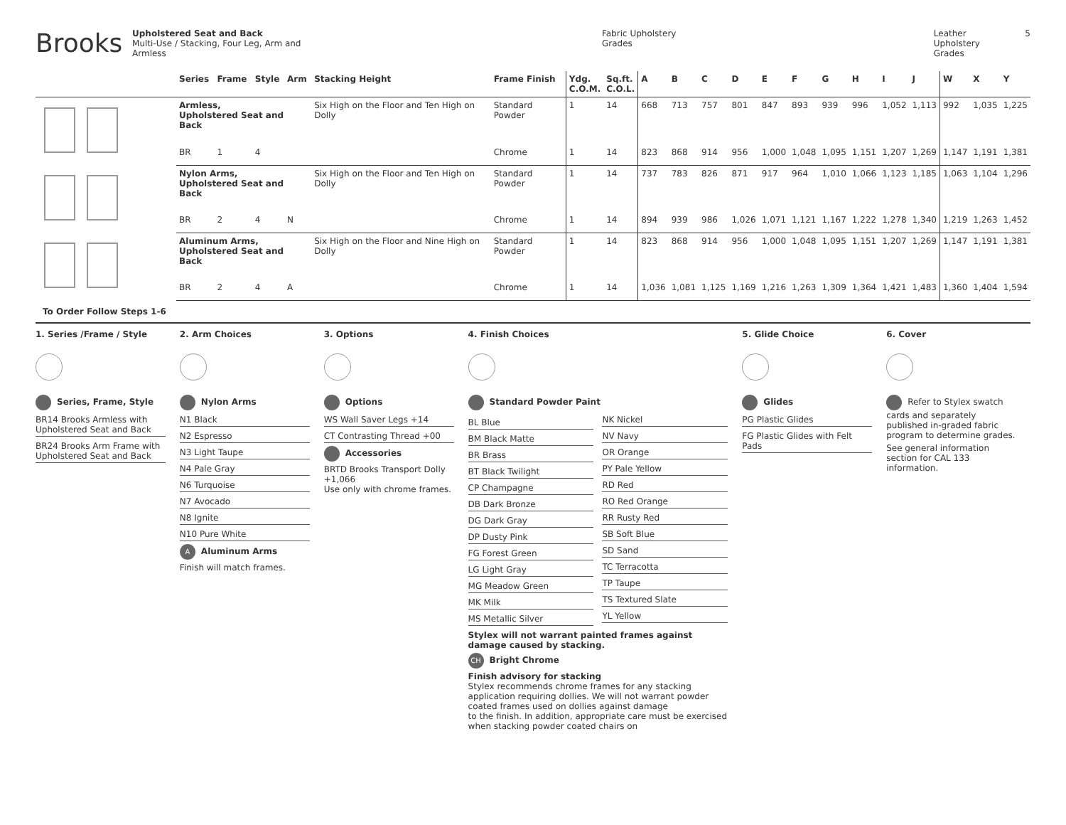Brooks
Upholstered Seat and Back
Multi-Use / Stacking, Four Leg, Arm and Armless
Fabric Upholstery Grades Leather
Upholstery Grades
5
| | Series | Frame | Style | Arm | Stacking Height | Frame Finish | Ydg. C.O.M. | Sq.ft. C.O.L. | A | B | C | D | E | F | G | H | I | J | W | X | Y |
| --- | --- | --- | --- | --- | --- | --- | --- | --- | --- | --- | --- | --- | --- | --- | --- | --- | --- | --- | --- | --- | --- |
| | Armless, Upholstered Seat and Back | | | | Six High on the Floor and Ten High on Dolly | Standard Powder | 1 | 14 | 668 | 713 | 757 | 801 | 847 | 893 | 939 | 996 | 1,052 | 1,113 | 992 | 1,035 | 1,225 |
| | BR | 1 | 4 | | | Chrome | 1 | 14 | 823 | 868 | 914 | 956 | 1,000 | 1,048 | 1,095 | 1,151 | 1,207 | 1,269 | 1,147 | 1,191 | 1,381 |
| | Nylon Arms, Upholstered Seat and Back | | | | Six High on the Floor and Ten High on Dolly | Standard Powder | 1 | 14 | 737 | 783 | 826 | 871 | 917 | 964 | 1,010 | 1,066 | 1,123 | 1,185 | 1,063 | 1,104 | 1,296 |
| | BR | 2 | 4 | N | | Chrome | 1 | 14 | 894 | 939 | 986 | 1,026 | 1,071 | 1,121 | 1,167 | 1,222 | 1,278 | 1,340 | 1,219 | 1,263 | 1,452 |
| | Aluminum Arms, Upholstered Seat and Back | | | | Six High on the Floor and Nine High on Dolly | Standard Powder | 1 | 14 | 823 | 868 | 914 | 956 | 1,000 | 1,048 | 1,095 | 1,151 | 1,207 | 1,269 | 1,147 | 1,191 | 1,381 |
| | BR | 2 | 4 | A | | Chrome | 1 | 14 | 1,036 | 1,081 | 1,125 | 1,169 | 1,216 | 1,263 | 1,309 | 1,364 | 1,421 | 1,483 | 1,360 | 1,404 | 1,594 |
To Order Follow Steps 1-6
1. Series /Frame / Style
Series, Frame, Style
BR14 Brooks Armless with Upholstered Seat and Back
BR24 Brooks Arm Frame with Upholstered Seat and Back
2. Arm Choices
Nylon Arms
N1 Black
N2 Espresso
N3 Light Taupe
N4 Pale Gray
N6 Turquoise
N7 Avocado
N8 Ignite
N10 Pure White
A Aluminum Arms
Finish will match frames.
3. Options
Options
WS Wall Saver Legs +14
CT Contrasting Thread +00
Accessories
BRTD Brooks Transport Dolly +1,066
Use only with chrome frames.
4. Finish Choices
Standard Powder Paint
BL Blue
BM Black Matte
BR Brass
BT Black Twilight
CP Champagne
DB Dark Bronze
DG Dark Gray
DP Dusty Pink
FG Forest Green
LG Light Gray
MG Meadow Green
MK Milk
MS Metallic Silver
NK Nickel
NV Navy
OR Orange
PY Pale Yellow
RD Red
RO Red Orange
RR Rusty Red
SB Soft Blue
SD Sand
TC Terracotta
TP Taupe
TS Textured Slate
YL Yellow
Stylex will not warrant painted frames against damage caused by stacking.
CH Bright Chrome
Finish advisory for stacking
Stylex recommends chrome frames for any stacking application requiring dollies. We will not warrant powder coated frames used on dollies against damage
to the finish. In addition, appropriate care must be exercised when stacking powder coated chairs on
5. Glide Choice
Glides
PG Plastic Glides
FG Plastic Glides with Felt Pads
6. Cover
Refer to Stylex swatch cards and separately published in-graded fabric program to determine grades.
See general information section for CAL 133 information.